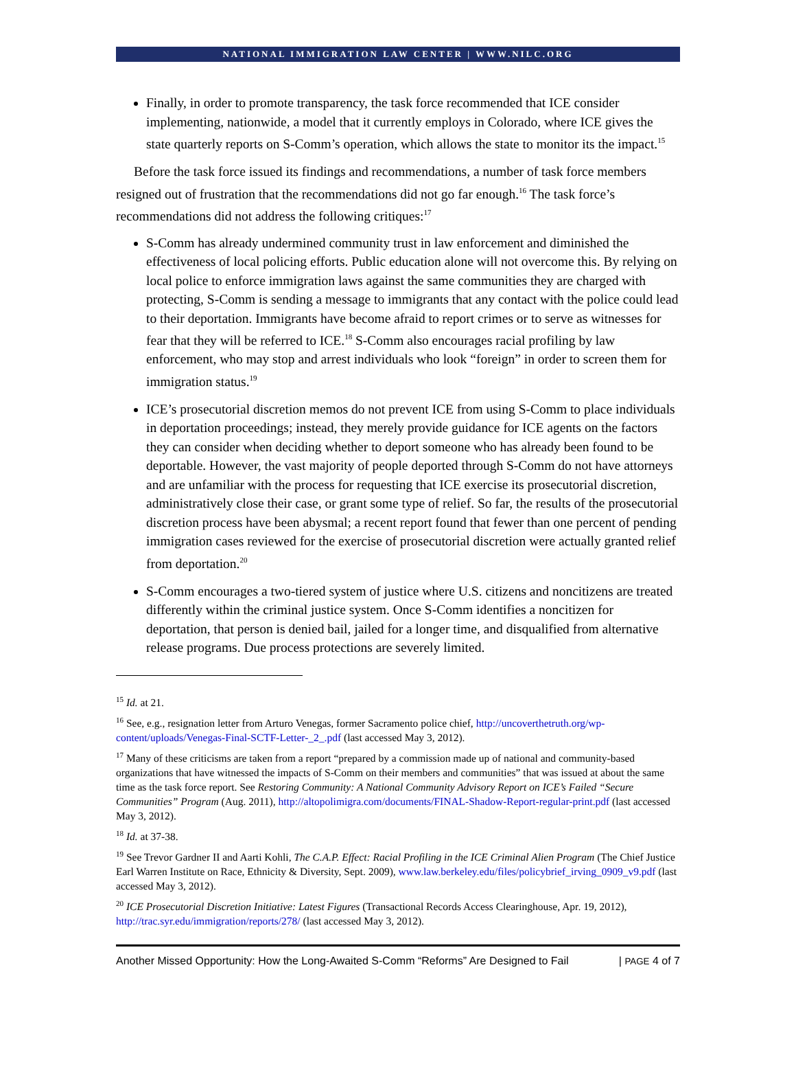NATIONAL IMMIGRATION LAW CENTER | WWW.NILC.ORG
Finally, in order to promote transparency, the task force recommended that ICE consider implementing, nationwide, a model that it currently employs in Colorado, where ICE gives the state quarterly reports on S-Comm’s operation, which allows the state to monitor its the impact.<sup>15</sup>
Before the task force issued its findings and recommendations, a number of task force members resigned out of frustration that the recommendations did not go far enough.<sup>16</sup> The task force’s recommendations did not address the following critiques:<sup>17</sup>
S-Comm has already undermined community trust in law enforcement and diminished the effectiveness of local policing efforts. Public education alone will not overcome this. By relying on local police to enforce immigration laws against the same communities they are charged with protecting, S-Comm is sending a message to immigrants that any contact with the police could lead to their deportation. Immigrants have become afraid to report crimes or to serve as witnesses for fear that they will be referred to ICE.<sup>18</sup> S-Comm also encourages racial profiling by law enforcement, who may stop and arrest individuals who look “foreign” in order to screen them for immigration status.<sup>19</sup>
ICE’s prosecutorial discretion memos do not prevent ICE from using S-Comm to place individuals in deportation proceedings; instead, they merely provide guidance for ICE agents on the factors they can consider when deciding whether to deport someone who has already been found to be deportable. However, the vast majority of people deported through S-Comm do not have attorneys and are unfamiliar with the process for requesting that ICE exercise its prosecutorial discretion, administratively close their case, or grant some type of relief. So far, the results of the prosecutorial discretion process have been abysmal; a recent report found that fewer than one percent of pending immigration cases reviewed for the exercise of prosecutorial discretion were actually granted relief from deportation.<sup>20</sup>
S-Comm encourages a two-tiered system of justice where U.S. citizens and noncitizens are treated differently within the criminal justice system. Once S-Comm identifies a noncitizen for deportation, that person is denied bail, jailed for a longer time, and disqualified from alternative release programs. Due process protections are severely limited.
<sup>15</sup> Id. at 21.
<sup>16</sup> See, e.g., resignation letter from Arturo Venegas, former Sacramento police chief, http://uncoverthetruth.org/wp-content/uploads/Venegas-Final-SCTF-Letter-_2_.pdf (last accessed May 3, 2012).
<sup>17</sup> Many of these criticisms are taken from a report “prepared by a commission made up of national and community-based organizations that have witnessed the impacts of S-Comm on their members and communities” that was issued at about the same time as the task force report. See Restoring Community: A National Community Advisory Report on ICE’s Failed “Secure Communities” Program (Aug. 2011), http://altopolimigra.com/documents/FINAL-Shadow-Report-regular-print.pdf (last accessed May 3, 2012).
<sup>18</sup> Id. at 37-38.
<sup>19</sup> See Trevor Gardner II and Aarti Kohli, The C.A.P. Effect: Racial Profiling in the ICE Criminal Alien Program (The Chief Justice Earl Warren Institute on Race, Ethnicity & Diversity, Sept. 2009), www.law.berkeley.edu/files/policybrief_irving_0909_v9.pdf (last accessed May 3, 2012).
<sup>20</sup> ICE Prosecutorial Discretion Initiative: Latest Figures (Transactional Records Access Clearinghouse, Apr. 19, 2012), http://trac.syr.edu/immigration/reports/278/ (last accessed May 3, 2012).
Another Missed Opportunity: How the Long-Awaited S-Comm “Reforms” Are Designed to Fail | PAGE 4 of 7